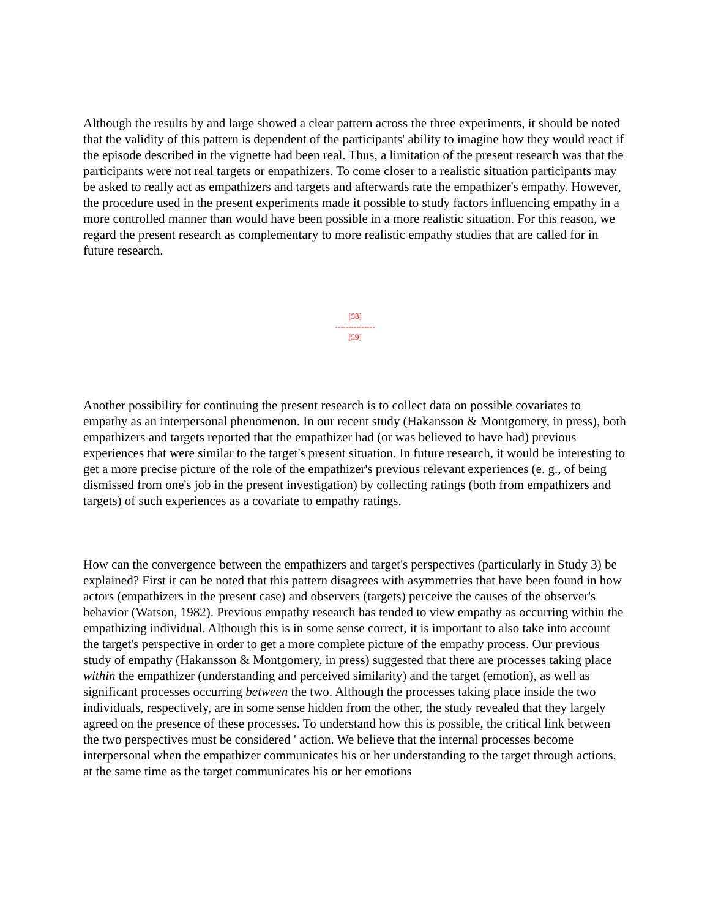Although the results by and large showed a clear pattern across the three experiments, it should be noted that the validity of this pattern is dependent of the participants' ability to imagine how they would react if the episode described in the vignette had been real. Thus, a limitation of the present research was that the participants were not real targets or empathizers. To come closer to a realistic situation participants may be asked to really act as empathizers and targets and afterwards rate the empathizer's empathy. However, the procedure used in the present experiments made it possible to study factors influencing empathy in a more controlled manner than would have been possible in a more realistic situation. For this reason, we regard the present research as complementary to more realistic empathy studies that are called for in future research.
[58]
---------------
[59]
Another possibility for continuing the present research is to collect data on possible covariates to empathy as an interpersonal phenomenon. In our recent study (Hakansson & Montgomery, in press), both empathizers and targets reported that the empathizer had (or was believed to have had) previous experiences that were similar to the target's present situation. In future research, it would be interesting to get a more precise picture of the role of the empathizer's previous relevant experiences (e. g., of being dismissed from one's job in the present investigation) by collecting ratings (both from empathizers and targets) of such experiences as a covariate to empathy ratings.
How can the convergence between the empathizers and target's perspectives (particularly in Study 3) be explained? First it can be noted that this pattern disagrees with asymmetries that have been found in how actors (empathizers in the present case) and observers (targets) perceive the causes of the observer's behavior (Watson, 1982). Previous empathy research has tended to view empathy as occurring within the empathizing individual. Although this is in some sense correct, it is important to also take into account the target's perspective in order to get a more complete picture of the empathy process. Our previous study of empathy (Hakansson & Montgomery, in press) suggested that there are processes taking place within the empathizer (understanding and perceived similarity) and the target (emotion), as well as significant processes occurring between the two. Although the processes taking place inside the two individuals, respectively, are in some sense hidden from the other, the study revealed that they largely agreed on the presence of these processes. To understand how this is possible, the critical link between the two perspectives must be considered ' action. We believe that the internal processes become interpersonal when the empathizer communicates his or her understanding to the target through actions, at the same time as the target communicates his or her emotions